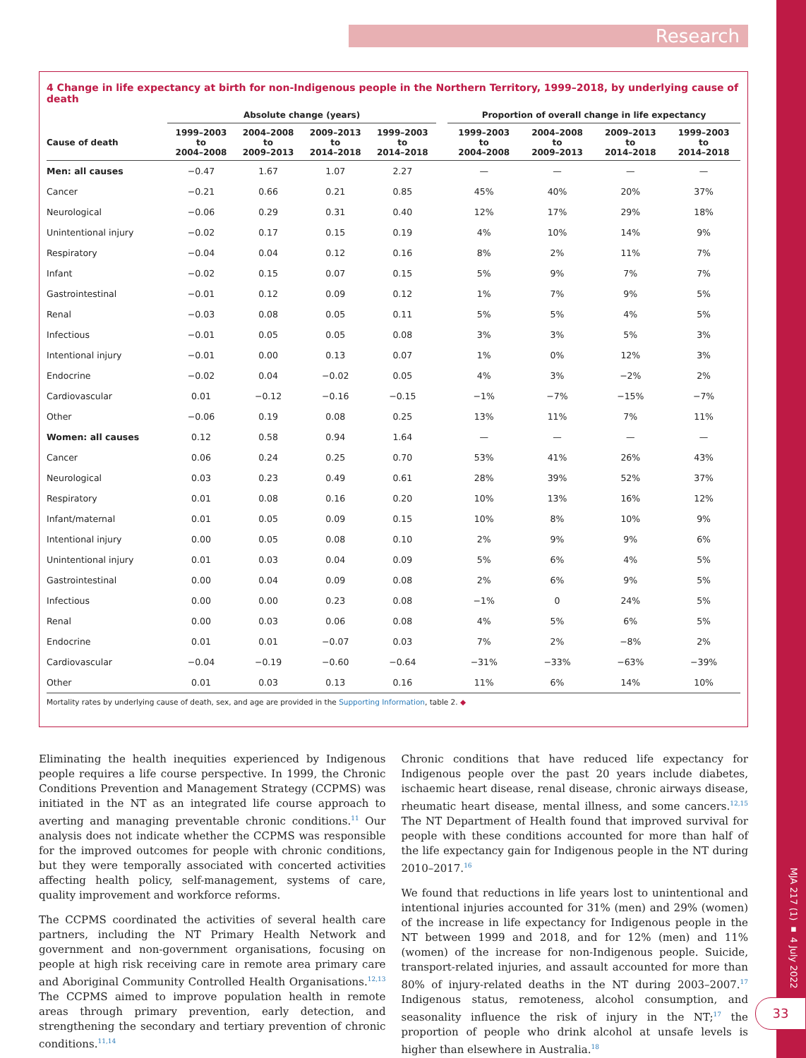Research
4 Change in life expectancy at birth for non-Indigenous people in the Northern Territory, 1999–2018, by underlying cause of death
| | Absolute change (years) | | | | | Proportion of overall change in life expectancy | | | |
| --- | --- | --- | --- | --- | --- | --- | --- | --- | --- |
| Cause of death | 1999–2003 to 2004–2008 | 2004–2008 to 2009–2013 | 2009–2013 to 2014–2018 | 1999–2003 to 2014–2018 | | 1999–2003 to 2004–2008 | 2004–2008 to 2009–2013 | 2009–2013 to 2014–2018 | 1999–2003 to 2014–2018 |
| Men: all causes | −0.47 | 1.67 | 1.07 | 2.27 | | — | — | — | — |
| Cancer | −0.21 | 0.66 | 0.21 | 0.85 | | 45% | 40% | 20% | 37% |
| Neurological | −0.06 | 0.29 | 0.31 | 0.40 | | 12% | 17% | 29% | 18% |
| Unintentional injury | −0.02 | 0.17 | 0.15 | 0.19 | | 4% | 10% | 14% | 9% |
| Respiratory | −0.04 | 0.04 | 0.12 | 0.16 | | 8% | 2% | 11% | 7% |
| Infant | −0.02 | 0.15 | 0.07 | 0.15 | | 5% | 9% | 7% | 7% |
| Gastrointestinal | −0.01 | 0.12 | 0.09 | 0.12 | | 1% | 7% | 9% | 5% |
| Renal | −0.03 | 0.08 | 0.05 | 0.11 | | 5% | 5% | 4% | 5% |
| Infectious | −0.01 | 0.05 | 0.05 | 0.08 | | 3% | 3% | 5% | 3% |
| Intentional injury | −0.01 | 0.00 | 0.13 | 0.07 | | 1% | 0% | 12% | 3% |
| Endocrine | −0.02 | 0.04 | −0.02 | 0.05 | | 4% | 3% | −2% | 2% |
| Cardiovascular | 0.01 | −0.12 | −0.16 | −0.15 | | −1% | −7% | −15% | −7% |
| Other | −0.06 | 0.19 | 0.08 | 0.25 | | 13% | 11% | 7% | 11% |
| Women: all causes | 0.12 | 0.58 | 0.94 | 1.64 | | — | — | — | — |
| Cancer | 0.06 | 0.24 | 0.25 | 0.70 | | 53% | 41% | 26% | 43% |
| Neurological | 0.03 | 0.23 | 0.49 | 0.61 | | 28% | 39% | 52% | 37% |
| Respiratory | 0.01 | 0.08 | 0.16 | 0.20 | | 10% | 13% | 16% | 12% |
| Infant/maternal | 0.01 | 0.05 | 0.09 | 0.15 | | 10% | 8% | 10% | 9% |
| Intentional injury | 0.00 | 0.05 | 0.08 | 0.10 | | 2% | 9% | 9% | 6% |
| Unintentional injury | 0.01 | 0.03 | 0.04 | 0.09 | | 5% | 6% | 4% | 5% |
| Gastrointestinal | 0.00 | 0.04 | 0.09 | 0.08 | | 2% | 6% | 9% | 5% |
| Infectious | 0.00 | 0.00 | 0.23 | 0.08 | | −1% | 0 | 24% | 5% |
| Renal | 0.00 | 0.03 | 0.06 | 0.08 | | 4% | 5% | 6% | 5% |
| Endocrine | 0.01 | 0.01 | −0.07 | 0.03 | | 7% | 2% | −8% | 2% |
| Cardiovascular | −0.04 | −0.19 | −0.60 | −0.64 | | −31% | −33% | −63% | −39% |
| Other | 0.01 | 0.03 | 0.13 | 0.16 | | 11% | 6% | 14% | 10% |
Mortality rates by underlying cause of death, sex, and age are provided in the Supporting Information, table 2. ◆
Eliminating the health inequities experienced by Indigenous people requires a life course perspective. In 1999, the Chronic Conditions Prevention and Management Strategy (CCPMS) was initiated in the NT as an integrated life course approach to averting and managing preventable chronic conditions.<sup>11</sup> Our analysis does not indicate whether the CCPMS was responsible for the improved outcomes for people with chronic conditions, but they were temporally associated with concerted activities affecting health policy, self-management, systems of care, quality improvement and workforce reforms.
The CCPMS coordinated the activities of several health care partners, including the NT Primary Health Network and government and non-government organisations, focusing on people at high risk receiving care in remote area primary care and Aboriginal Community Controlled Health Organisations.<sup>12,13</sup> The CCPMS aimed to improve population health in remote areas through primary prevention, early detection, and strengthening the secondary and tertiary prevention of chronic conditions.<sup>11,14</sup>
Chronic conditions that have reduced life expectancy for Indigenous people over the past 20 years include diabetes, ischaemic heart disease, renal disease, chronic airways disease, rheumatic heart disease, mental illness, and some cancers.<sup>12,15</sup> The NT Department of Health found that improved survival for people with these conditions accounted for more than half of the life expectancy gain for Indigenous people in the NT during 2010–2017.<sup>16</sup>
We found that reductions in life years lost to unintentional and intentional injuries accounted for 31% (men) and 29% (women) of the increase in life expectancy for Indigenous people in the NT between 1999 and 2018, and for 12% (men) and 11% (women) of the increase for non-Indigenous people. Suicide, transport-related injuries, and assault accounted for more than 80% of injury-related deaths in the NT during 2003–2007.<sup>17</sup> Indigenous status, remoteness, alcohol consumption, and seasonality influence the risk of injury in the NT;<sup>17</sup> the proportion of people who drink alcohol at unsafe levels is higher than elsewhere in Australia.<sup>18</sup>
MJA 217 (1) ▪ 4 July 2022
33